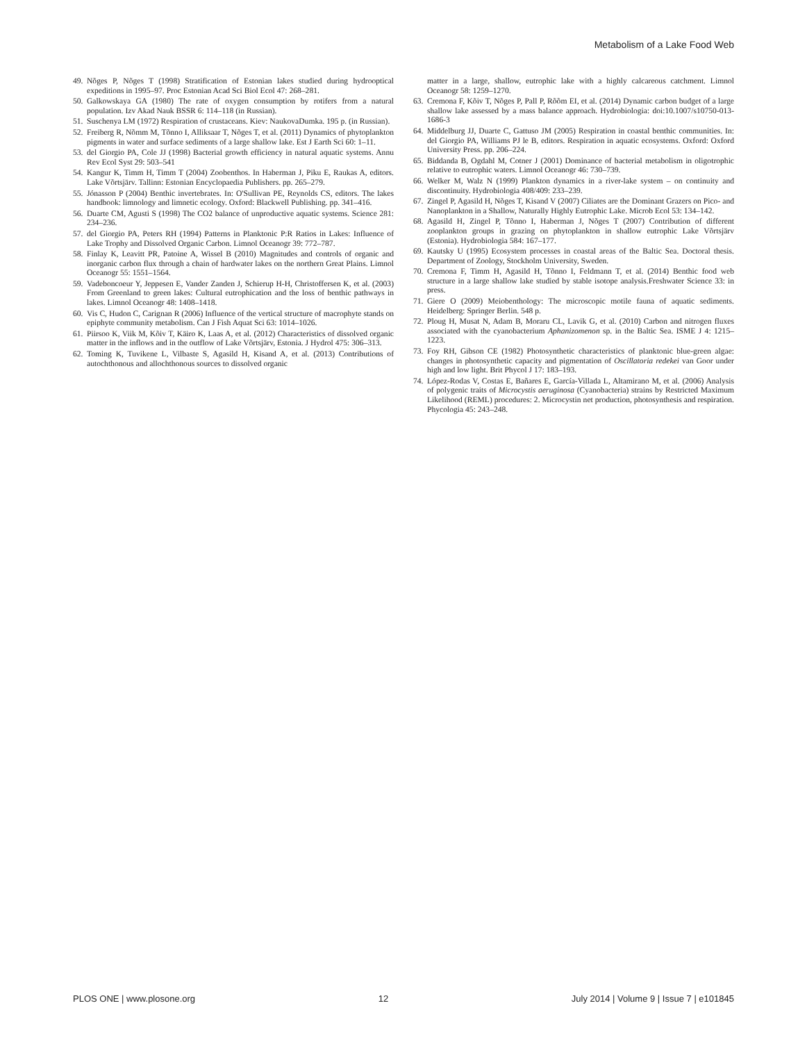Metabolism of a Lake Food Web
49. Nõges P, Nõges T (1998) Stratification of Estonian lakes studied during hydrooptical expeditions in 1995–97. Proc Estonian Acad Sci Biol Ecol 47: 268–281.
50. Galkowskaya GA (1980) The rate of oxygen consumption by rotifers from a natural population. Izv Akad Nauk BSSR 6: 114–118 (in Russian).
51. Suschenya LM (1972) Respiration of crustaceans. Kiev: NaukovaDumka. 195 p. (in Russian).
52. Freiberg R, Nõmm M, Tõnno I, Alliksaar T, Nõges T, et al. (2011) Dynamics of phytoplankton pigments in water and surface sediments of a large shallow lake. Est J Earth Sci 60: 1–11.
53. del Giorgio PA, Cole JJ (1998) Bacterial growth efficiency in natural aquatic systems. Annu Rev Ecol Syst 29: 503–541
54. Kangur K, Timm H, Timm T (2004) Zoobenthos. In Haberman J, Piku E, Raukas A, editors. Lake Võrtsjärv. Tallinn: Estonian Encyclopaedia Publishers. pp. 265–279.
55. Jónasson P (2004) Benthic invertebrates. In: O'Sullivan PE, Reynolds CS, editors. The lakes handbook: limnology and limnetic ecology. Oxford: Blackwell Publishing. pp. 341–416.
56. Duarte CM, Agusti S (1998) The CO2 balance of unproductive aquatic systems. Science 281: 234–236.
57. del Giorgio PA, Peters RH (1994) Patterns in Planktonic P:R Ratios in Lakes: Influence of Lake Trophy and Dissolved Organic Carbon. Limnol Oceanogr 39: 772–787.
58. Finlay K, Leavitt PR, Patoine A, Wissel B (2010) Magnitudes and controls of organic and inorganic carbon flux through a chain of hardwater lakes on the northern Great Plains. Limnol Oceanogr 55: 1551–1564.
59. Vadeboncoeur Y, Jeppesen E, Vander Zanden J, Schierup H-H, Christoffersen K, et al. (2003) From Greenland to green lakes: Cultural eutrophication and the loss of benthic pathways in lakes. Limnol Oceanogr 48: 1408–1418.
60. Vis C, Hudon C, Carignan R (2006) Influence of the vertical structure of macrophyte stands on epiphyte community metabolism. Can J Fish Aquat Sci 63: 1014–1026.
61. Piirsoo K, Viik M, Kõiv T, Käiro K, Laas A, et al. (2012) Characteristics of dissolved organic matter in the inflows and in the outflow of Lake Võrtsjärv, Estonia. J Hydrol 475: 306–313.
62. Toming K, Tuvikene L, Vilbaste S, Agasild H, Kisand A, et al. (2013) Contributions of autochthonous and allochthonous sources to dissolved organic
matter in a large, shallow, eutrophic lake with a highly calcareous catchment. Limnol Oceanogr 58: 1259–1270.
63. Cremona F, Kõiv T, Nõges P, Pall P, Rõõm EI, et al. (2014) Dynamic carbon budget of a large shallow lake assessed by a mass balance approach. Hydrobiologia: doi:10.1007/s10750-013-1686-3
64. Middelburg JJ, Duarte C, Gattuso JM (2005) Respiration in coastal benthic communities. In: del Giorgio PA, Williams PJ le B, editors. Respiration in aquatic ecosystems. Oxford: Oxford University Press. pp. 206–224.
65. Biddanda B, Ogdahl M, Cotner J (2001) Dominance of bacterial metabolism in oligotrophic relative to eutrophic waters. Limnol Oceanogr 46: 730–739.
66. Welker M, Walz N (1999) Plankton dynamics in a river-lake system – on continuity and discontinuity. Hydrobiologia 408/409: 233–239.
67. Zingel P, Agasild H, Nõges T, Kisand V (2007) Ciliates are the Dominant Grazers on Pico- and Nanoplankton in a Shallow, Naturally Highly Eutrophic Lake. Microb Ecol 53: 134–142.
68. Agasild H, Zingel P, Tõnno I, Haberman J, Nõges T (2007) Contribution of different zooplankton groups in grazing on phytoplankton in shallow eutrophic Lake Võrtsjärv (Estonia). Hydrobiologia 584: 167–177.
69. Kautsky U (1995) Ecosystem processes in coastal areas of the Baltic Sea. Doctoral thesis. Department of Zoology, Stockholm University, Sweden.
70. Cremona F, Timm H, Agasild H, Tõnno I, Feldmann T, et al. (2014) Benthic food web structure in a large shallow lake studied by stable isotope analysis.Freshwater Science 33: in press.
71. Giere O (2009) Meiobenthology: The microscopic motile fauna of aquatic sediments. Heidelberg: Springer Berlin. 548 p.
72. Ploug H, Musat N, Adam B, Moraru CL, Lavik G, et al. (2010) Carbon and nitrogen fluxes associated with the cyanobacterium Aphanizomenon sp. in the Baltic Sea. ISME J 4: 1215–1223.
73. Foy RH, Gibson CE (1982) Photosynthetic characteristics of planktonic blue-green algae: changes in photosynthetic capacity and pigmentation of Oscillatoria redekei van Goor under high and low light. Brit Phycol J 17: 183–193.
74. López-Rodas V, Costas E, Bañares E, García-Villada L, Altamirano M, et al. (2006) Analysis of polygenic traits of Microcystis aeruginosa (Cyanobacteria) strains by Restricted Maximum Likelihood (REML) procedures: 2. Microcystin net production, photosynthesis and respiration. Phycologia 45: 243–248.
PLOS ONE | www.plosone.org 12 July 2014 | Volume 9 | Issue 7 | e101845